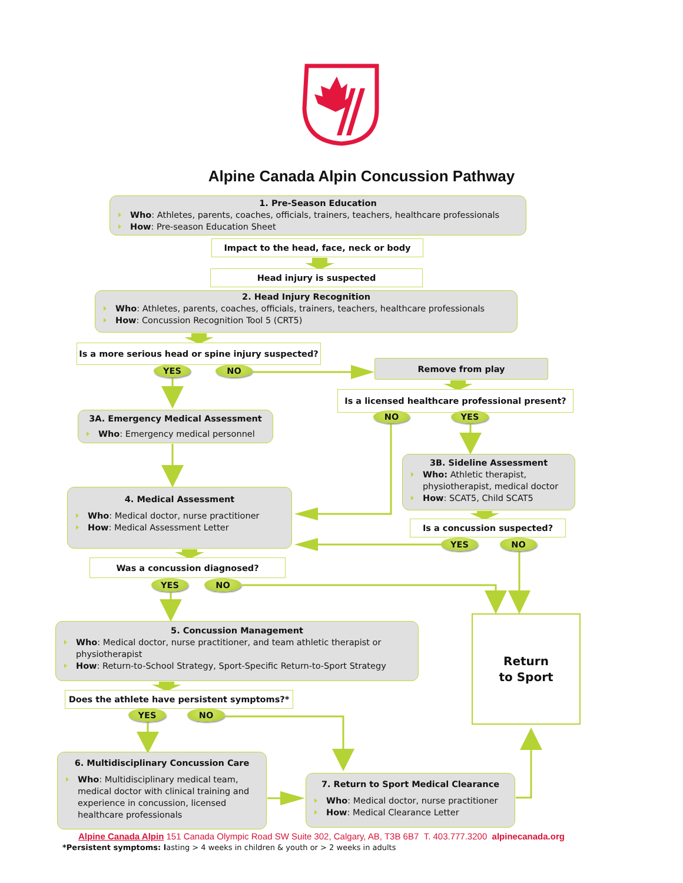Alpine Canada Alpin Concussion Pathway
1. Pre-Season Education
Who: Athletes, parents, coaches, officials, trainers, teachers, healthcare professionals
How: Pre-season Education Sheet
Impact to the head, face, neck or body
Head injury is suspected
2. Head Injury Recognition
Who: Athletes, parents, coaches, officials, trainers, teachers, healthcare professionals
How: Concussion Recognition Tool 5 (CRT5)
Is a more serious head or spine injury suspected?
YES
NO
Remove from play
Is a licensed healthcare professional present?
3A. Emergency Medical Assessment
Who: Emergency medical personnel
NO
YES
3B. Sideline Assessment
Who: Athletic therapist, physiotherapist, medical doctor
How: SCAT5, Child SCAT5
4. Medical Assessment
Who: Medical doctor, nurse practitioner
How: Medical Assessment Letter
Is a concussion suspected?
YES
NO
Was a concussion diagnosed?
YES
NO
5. Concussion Management
Who: Medical doctor, nurse practitioner, and team athletic therapist or physiotherapist
How: Return-to-School Strategy, Sport-Specific Return-to-Sport Strategy
Return
to Sport
Does the athlete have persistent symptoms?*
YES
NO
6. Multidisciplinary Concussion Care
Who: Multidisciplinary medical team, medical doctor with clinical training and experience in concussion, licensed healthcare professionals
7. Return to Sport Medical Clearance
Who: Medical doctor, nurse practitioner
How: Medical Clearance Letter
Alpine Canada Alpin 151 Canada Olympic Road SW Suite 302, Calgary, AB, T3B 6B7 T. 403.777.3200 alpinecanada.org
*Persistent symptoms: lasting > 4 weeks in children & youth or > 2 weeks in adults